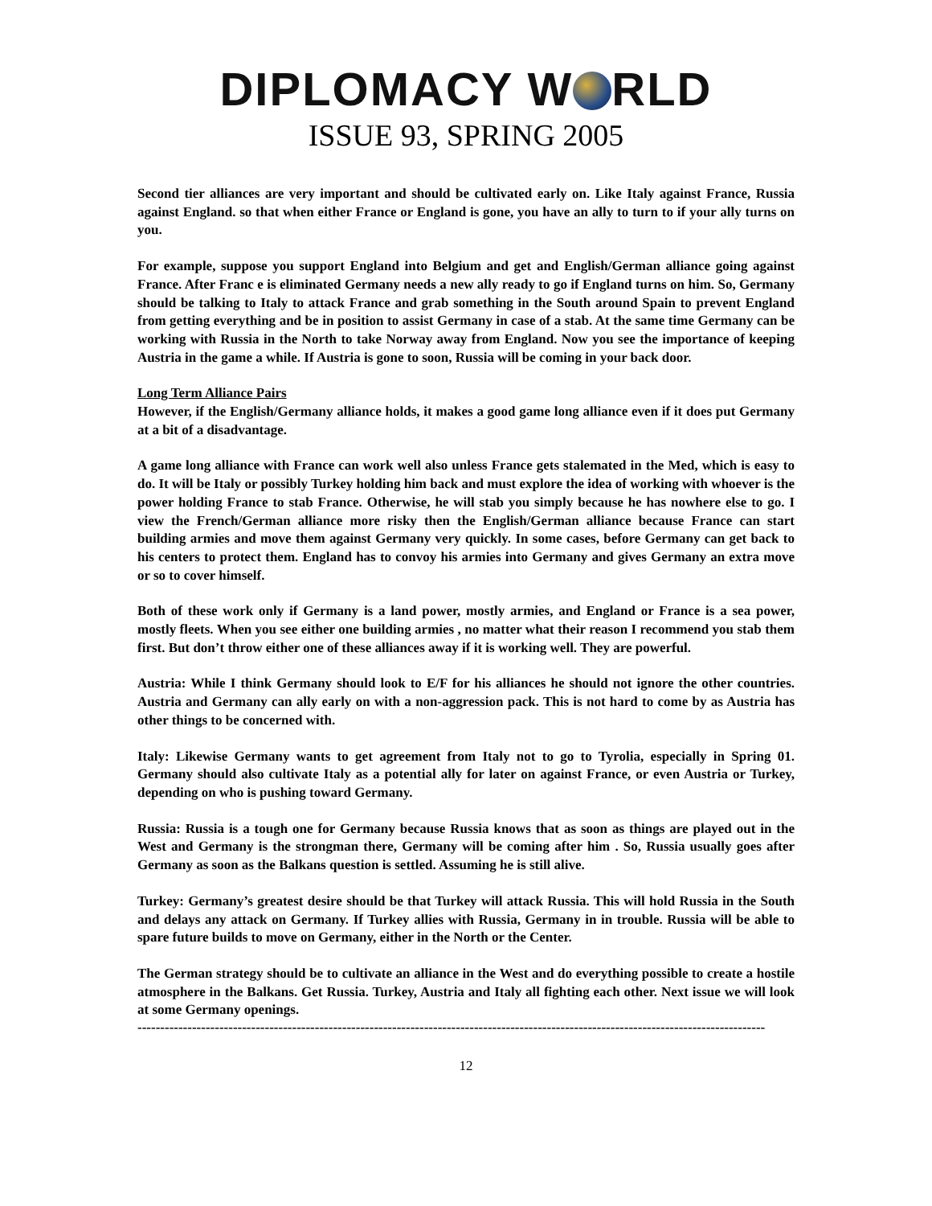DIPLOMACY W RLD
ISSUE 93, SPRING 2005
Second tier alliances are very important and should be cultivated early on. Like Italy against France, Russia against England. so that when either France or England is gone, you have an ally to turn to if your ally turns on you.
For example, suppose you support England into Belgium and get and English/German alliance going against France. After Franc e is eliminated Germany needs a new ally ready to go if England turns on him. So, Germany should be talking to Italy to attack France and grab something in the South around Spain to prevent England from getting everything and be in position to assist Germany in case of a stab. At the same time Germany can be working with Russia in the North to take Norway away from England. Now you see the importance of keeping Austria in the game a while. If Austria is gone to soon, Russia will be coming in your back door.
Long Term Alliance Pairs
However, if the English/Germany alliance holds, it makes a good game long alliance even if it does put Germany at a bit of a disadvantage.
A game long alliance with France can work well also unless France gets stalemated in the Med, which is easy to do. It will be Italy or possibly Turkey holding him back and must explore the idea of working with whoever is the power holding France to stab France. Otherwise, he will stab you simply because he has nowhere else to go. I view the French/German alliance more risky then the English/German alliance because France can start building armies and move them against Germany very quickly. In some cases, before Germany can get back to his centers to protect them. England has to convoy his armies into Germany and gives Germany an extra move or so to cover himself.
Both of these work only if Germany is a land power, mostly armies, and England or France is a sea power, mostly fleets. When you see either one building armies , no matter what their reason I recommend you stab them first. But don’t throw either one of these alliances away if it is working well. They are powerful.
Austria: While I think Germany should look to E/F for his alliances he should not ignore the other countries. Austria and Germany can ally early on with a non-aggression pack. This is not hard to come by as Austria has other things to be concerned with.
Italy: Likewise Germany wants to get agreement from Italy not to go to Tyrolia, especially in Spring 01. Germany should also cultivate Italy as a potential ally for later on against France, or even Austria or Turkey, depending on who is pushing toward Germany.
Russia: Russia is a tough one for Germany because Russia knows that as soon as things are played out in the West and Germany is the strongman there, Germany will be coming after him . So, Russia usually goes after Germany as soon as the Balkans question is settled. Assuming he is still alive.
Turkey: Germany’s greatest desire should be that Turkey will attack Russia. This will hold Russia in the South and delays any attack on Germany. If Turkey allies with Russia, Germany in in trouble. Russia will be able to spare future builds to move on Germany, either in the North or the Center.
The German strategy should be to cultivate an alliance in the West and do everything possible to create a hostile atmosphere in the Balkans. Get Russia. Turkey, Austria and Italy all fighting each other. Next issue we will look at some Germany openings.
----------------------------------------------------------------------------------------------------------------------------------------------
12